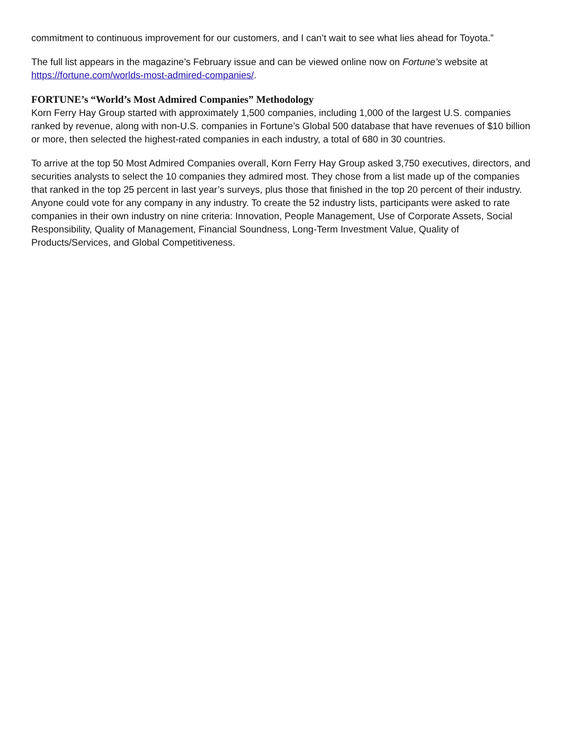commitment to continuous improvement for our customers, and I can’t wait to see what lies ahead for Toyota.”
The full list appears in the magazine’s February issue and can be viewed online now on Fortune’s website at https://fortune.com/worlds-most-admired-companies/.
FORTUNE’s “World’s Most Admired Companies” Methodology
Korn Ferry Hay Group started with approximately 1,500 companies, including 1,000 of the largest U.S. companies ranked by revenue, along with non-U.S. companies in Fortune’s Global 500 database that have revenues of $10 billion or more, then selected the highest-rated companies in each industry, a total of 680 in 30 countries.
To arrive at the top 50 Most Admired Companies overall, Korn Ferry Hay Group asked 3,750 executives, directors, and securities analysts to select the 10 companies they admired most. They chose from a list made up of the companies that ranked in the top 25 percent in last year’s surveys, plus those that finished in the top 20 percent of their industry. Anyone could vote for any company in any industry. To create the 52 industry lists, participants were asked to rate companies in their own industry on nine criteria: Innovation, People Management, Use of Corporate Assets, Social Responsibility, Quality of Management, Financial Soundness, Long-Term Investment Value, Quality of Products/Services, and Global Competitiveness.